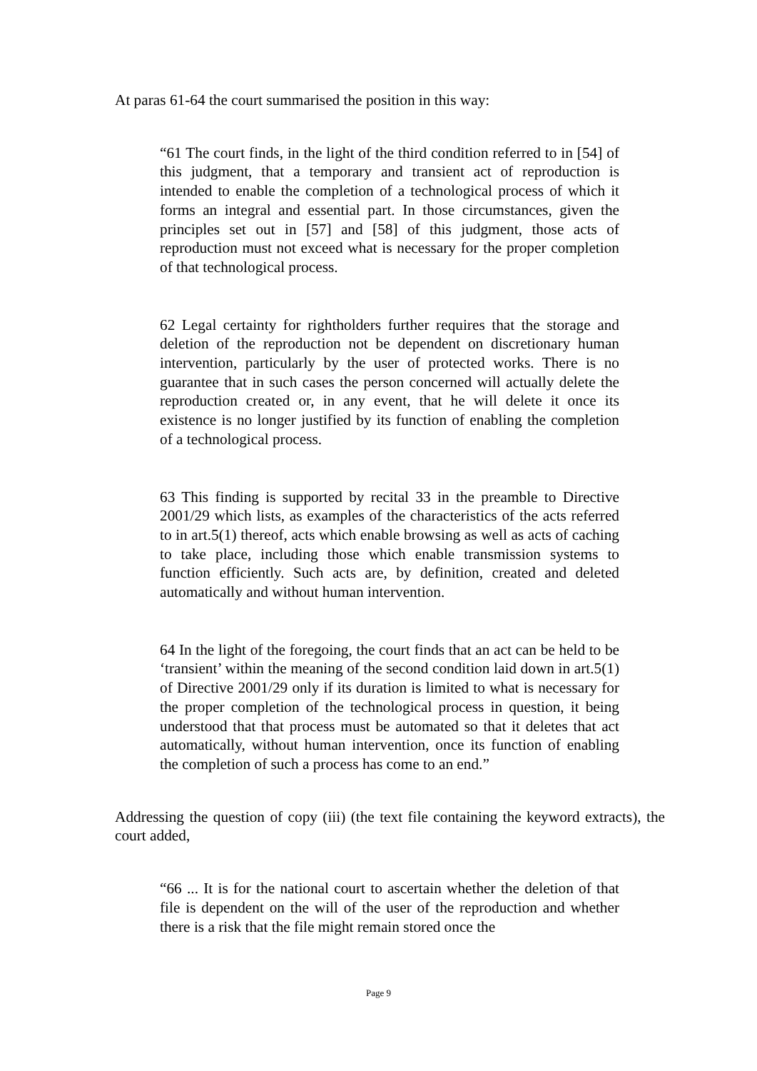At paras 61-64 the court summarised the position in this way:
“61 The court finds, in the light of the third condition referred to in [54] of this judgment, that a temporary and transient act of reproduction is intended to enable the completion of a technological process of which it forms an integral and essential part. In those circumstances, given the principles set out in [57] and [58] of this judgment, those acts of reproduction must not exceed what is necessary for the proper completion of that technological process.
62 Legal certainty for rightholders further requires that the storage and deletion of the reproduction not be dependent on discretionary human intervention, particularly by the user of protected works. There is no guarantee that in such cases the person concerned will actually delete the reproduction created or, in any event, that he will delete it once its existence is no longer justified by its function of enabling the completion of a technological process.
63 This finding is supported by recital 33 in the preamble to Directive 2001/29 which lists, as examples of the characteristics of the acts referred to in art.5(1) thereof, acts which enable browsing as well as acts of caching to take place, including those which enable transmission systems to function efficiently. Such acts are, by definition, created and deleted automatically and without human intervention.
64 In the light of the foregoing, the court finds that an act can be held to be ‘transient’ within the meaning of the second condition laid down in art.5(1) of Directive 2001/29 only if its duration is limited to what is necessary for the proper completion of the technological process in question, it being understood that that process must be automated so that it deletes that act automatically, without human intervention, once its function of enabling the completion of such a process has come to an end.”
Addressing the question of copy (iii) (the text file containing the keyword extracts), the court added,
“66 ... It is for the national court to ascertain whether the deletion of that file is dependent on the will of the user of the reproduction and whether there is a risk that the file might remain stored once the
Page 9